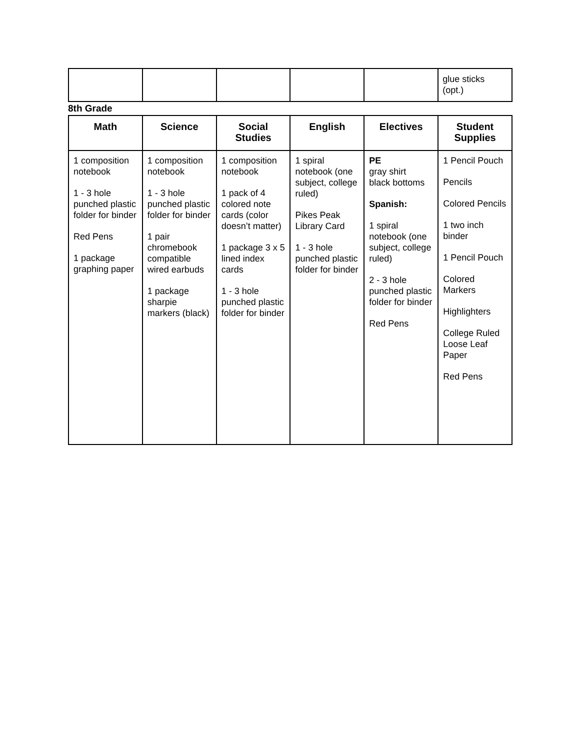| | | | | | glue sticks (opt.) |
8th Grade
| Math | Science | Social Studies | English | Electives | Student Supplies |
| --- | --- | --- | --- | --- | --- |
| 1 composition notebook 1 - 3 hole punched plastic folder for binder Red Pens 1 package graphing paper | 1 composition notebook 1 - 3 hole punched plastic folder for binder 1 pair chromebook compatible wired earbuds 1 package sharpie markers (black) | 1 composition notebook 1 pack of 4 colored note cards (color doesn’t matter) 1 package 3 x 5 lined index cards 1 - 3 hole punched plastic folder for binder | 1 spiral notebook (one subject, college ruled) Pikes Peak Library Card 1 - 3 hole punched plastic folder for binder | PE gray shirt black bottoms Spanish: 1 spiral notebook (one subject, college ruled) 2 - 3 hole punched plastic folder for binder Red Pens | 1 Pencil Pouch Pencils Colored Pencils 1 two inch binder 1 Pencil Pouch Colored Markers Highlighters College Ruled Loose Leaf Paper Red Pens |